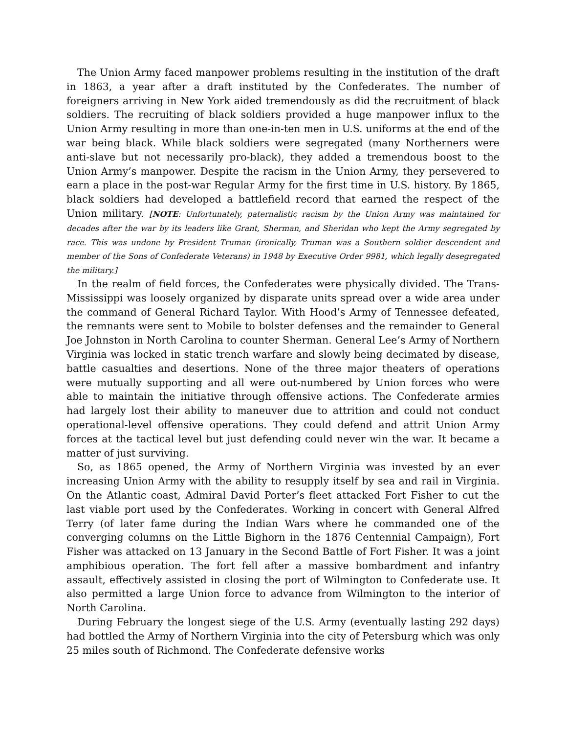The Union Army faced manpower problems resulting in the institution of the draft in 1863, a year after a draft instituted by the Confederates. The number of foreigners arriving in New York aided tremendously as did the recruitment of black soldiers. The recruiting of black soldiers provided a huge manpower influx to the Union Army resulting in more than one-in-ten men in U.S. uniforms at the end of the war being black. While black soldiers were segregated (many Northerners were anti-slave but not necessarily pro-black), they added a tremendous boost to the Union Army’s manpower. Despite the racism in the Union Army, they persevered to earn a place in the post-war Regular Army for the first time in U.S. history. By 1865, black soldiers had developed a battlefield record that earned the respect of the Union military. [NOTE: Unfortunately, paternalistic racism by the Union Army was maintained for decades after the war by its leaders like Grant, Sherman, and Sheridan who kept the Army segregated by race. This was undone by President Truman (ironically, Truman was a Southern soldier descendent and member of the Sons of Confederate Veterans) in 1948 by Executive Order 9981, which legally desegregated the military.]
In the realm of field forces, the Confederates were physically divided. The Trans-Mississippi was loosely organized by disparate units spread over a wide area under the command of General Richard Taylor. With Hood’s Army of Tennessee defeated, the remnants were sent to Mobile to bolster defenses and the remainder to General Joe Johnston in North Carolina to counter Sherman. General Lee’s Army of Northern Virginia was locked in static trench warfare and slowly being decimated by disease, battle casualties and desertions. None of the three major theaters of operations were mutually supporting and all were out-numbered by Union forces who were able to maintain the initiative through offensive actions. The Confederate armies had largely lost their ability to maneuver due to attrition and could not conduct operational-level offensive operations. They could defend and attrit Union Army forces at the tactical level but just defending could never win the war. It became a matter of just surviving.
So, as 1865 opened, the Army of Northern Virginia was invested by an ever increasing Union Army with the ability to resupply itself by sea and rail in Virginia. On the Atlantic coast, Admiral David Porter’s fleet attacked Fort Fisher to cut the last viable port used by the Confederates. Working in concert with General Alfred Terry (of later fame during the Indian Wars where he commanded one of the converging columns on the Little Bighorn in the 1876 Centennial Campaign), Fort Fisher was attacked on 13 January in the Second Battle of Fort Fisher. It was a joint amphibious operation. The fort fell after a massive bombardment and infantry assault, effectively assisted in closing the port of Wilmington to Confederate use. It also permitted a large Union force to advance from Wilmington to the interior of North Carolina.
During February the longest siege of the U.S. Army (eventually lasting 292 days) had bottled the Army of Northern Virginia into the city of Petersburg which was only 25 miles south of Richmond. The Confederate defensive works